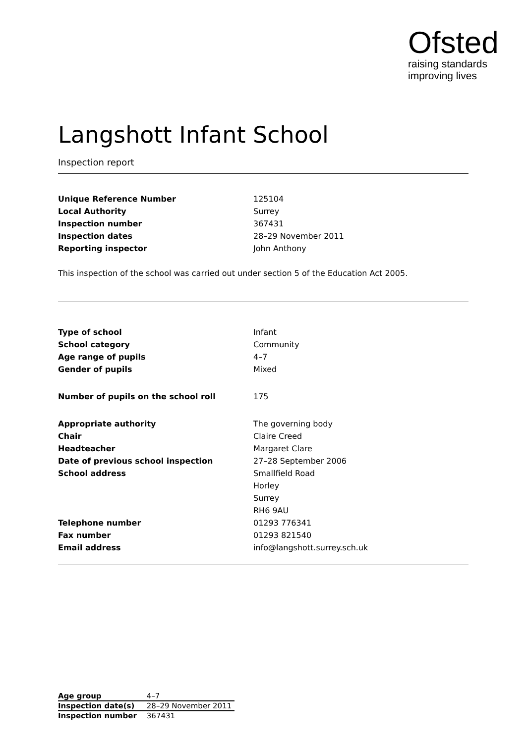Ofsted
raising standards
improving lives
Langshott Infant School
Inspection report
| Unique Reference Number | 125104 |
| Local Authority | Surrey |
| Inspection number | 367431 |
| Inspection dates | 28–29 November 2011 |
| Reporting inspector | John Anthony |
This inspection of the school was carried out under section 5 of the Education Act 2005.
| Type of school | Infant |
| School category | Community |
| Age range of pupils | 4–7 |
| Gender of pupils | Mixed |
| Number of pupils on the school roll | 175 |
| Appropriate authority | The governing body |
| Chair | Claire Creed |
| Headteacher | Margaret Clare |
| Date of previous school inspection | 27–28 September 2006 |
| School address | Smallfield Road |
| | Horley |
| | Surrey |
| | RH6 9AU |
| Telephone number | 01293 776341 |
| Fax number | 01293 821540 |
| Email address | info@langshott.surrey.sch.uk |
| Age group | 4–7 |
| Inspection date(s) | 28–29 November 2011 |
| Inspection number | 367431 |